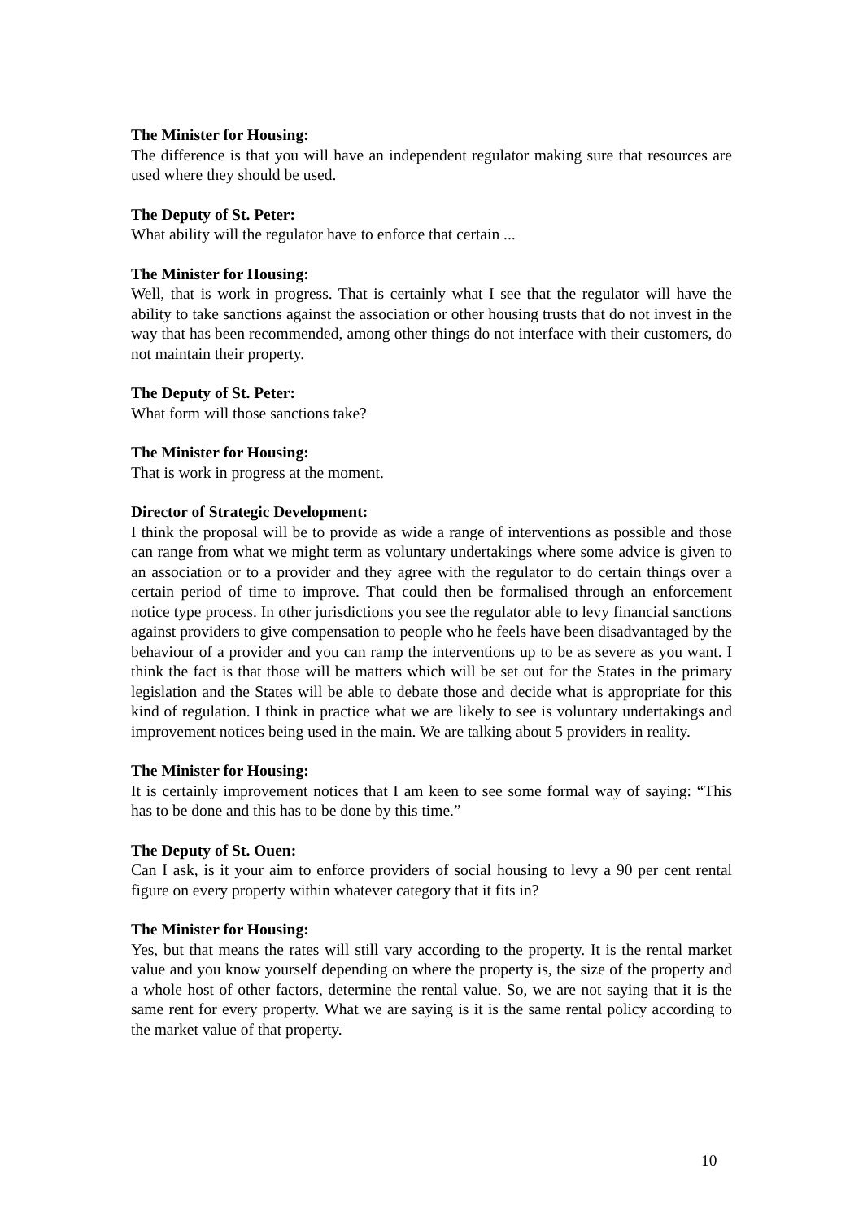The Minister for Housing:
The difference is that you will have an independent regulator making sure that resources are used where they should be used.
The Deputy of St. Peter:
What ability will the regulator have to enforce that certain ...
The Minister for Housing:
Well, that is work in progress. That is certainly what I see that the regulator will have the ability to take sanctions against the association or other housing trusts that do not invest in the way that has been recommended, among other things do not interface with their customers, do not maintain their property.
The Deputy of St. Peter:
What form will those sanctions take?
The Minister for Housing:
That is work in progress at the moment.
Director of Strategic Development:
I think the proposal will be to provide as wide a range of interventions as possible and those can range from what we might term as voluntary undertakings where some advice is given to an association or to a provider and they agree with the regulator to do certain things over a certain period of time to improve. That could then be formalised through an enforcement notice type process. In other jurisdictions you see the regulator able to levy financial sanctions against providers to give compensation to people who he feels have been disadvantaged by the behaviour of a provider and you can ramp the interventions up to be as severe as you want. I think the fact is that those will be matters which will be set out for the States in the primary legislation and the States will be able to debate those and decide what is appropriate for this kind of regulation. I think in practice what we are likely to see is voluntary undertakings and improvement notices being used in the main. We are talking about 5 providers in reality.
The Minister for Housing:
It is certainly improvement notices that I am keen to see some formal way of saying: “This has to be done and this has to be done by this time.”
The Deputy of St. Ouen:
Can I ask, is it your aim to enforce providers of social housing to levy a 90 per cent rental figure on every property within whatever category that it fits in?
The Minister for Housing:
Yes, but that means the rates will still vary according to the property. It is the rental market value and you know yourself depending on where the property is, the size of the property and a whole host of other factors, determine the rental value. So, we are not saying that it is the same rent for every property. What we are saying is it is the same rental policy according to the market value of that property.
10